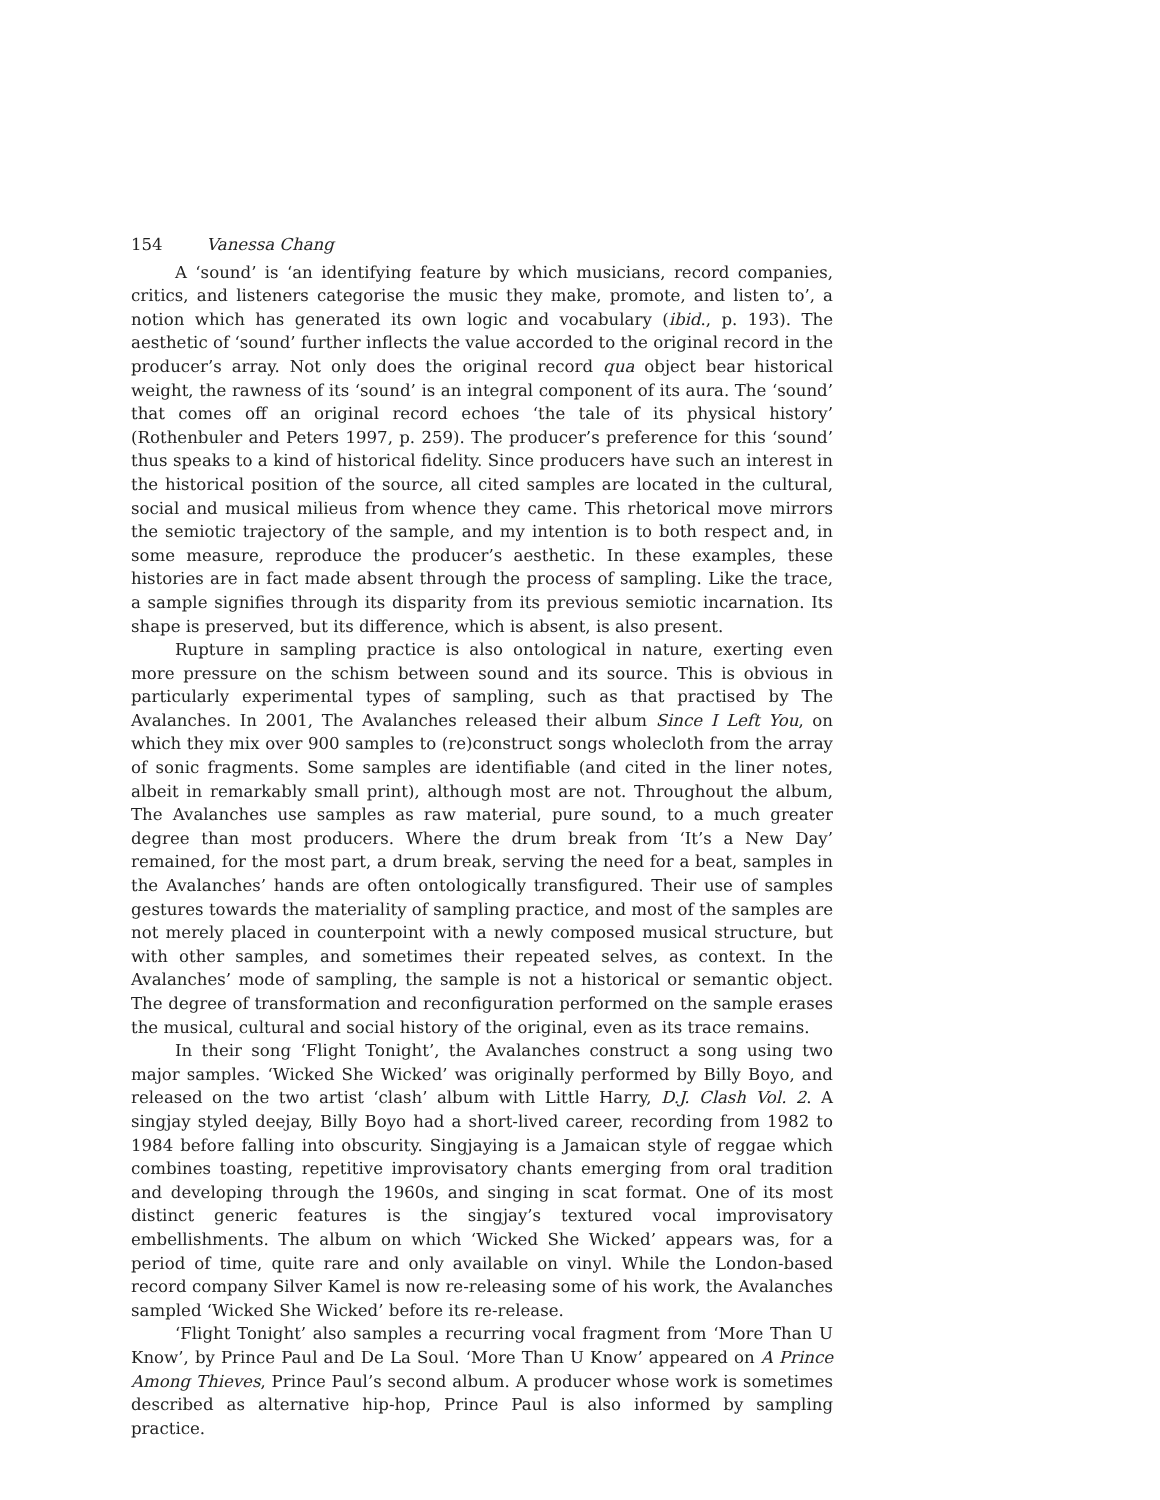154 Vanessa Chang
A ‘sound’ is ‘an identifying feature by which musicians, record companies, critics, and listeners categorise the music they make, promote, and listen to’, a notion which has generated its own logic and vocabulary (ibid., p. 193). The aesthetic of ‘sound’ further inflects the value accorded to the original record in the producer’s array. Not only does the original record qua object bear historical weight, the rawness of its ‘sound’ is an integral component of its aura. The ‘sound’ that comes off an original record echoes ‘the tale of its physical history’ (Rothenbuler and Peters 1997, p. 259). The producer’s preference for this ‘sound’ thus speaks to a kind of historical fidelity. Since producers have such an interest in the historical position of the source, all cited samples are located in the cultural, social and musical milieus from whence they came. This rhetorical move mirrors the semiotic trajectory of the sample, and my intention is to both respect and, in some measure, reproduce the producer’s aesthetic. In these examples, these histories are in fact made absent through the process of sampling. Like the trace, a sample signifies through its disparity from its previous semiotic incarnation. Its shape is preserved, but its difference, which is absent, is also present.
Rupture in sampling practice is also ontological in nature, exerting even more pressure on the schism between sound and its source. This is obvious in particularly experimental types of sampling, such as that practised by The Avalanches. In 2001, The Avalanches released their album Since I Left You, on which they mix over 900 samples to (re)construct songs wholecloth from the array of sonic fragments. Some samples are identifiable (and cited in the liner notes, albeit in remarkably small print), although most are not. Throughout the album, The Avalanches use samples as raw material, pure sound, to a much greater degree than most producers. Where the drum break from ‘It’s a New Day’ remained, for the most part, a drum break, serving the need for a beat, samples in the Avalanches’ hands are often ontologically transfigured. Their use of samples gestures towards the materiality of sampling practice, and most of the samples are not merely placed in counterpoint with a newly composed musical structure, but with other samples, and sometimes their repeated selves, as context. In the Avalanches’ mode of sampling, the sample is not a historical or semantic object. The degree of transformation and reconfiguration performed on the sample erases the musical, cultural and social history of the original, even as its trace remains.
In their song ‘Flight Tonight’, the Avalanches construct a song using two major samples. ‘Wicked She Wicked’ was originally performed by Billy Boyo, and released on the two artist ‘clash’ album with Little Harry, D.J. Clash Vol. 2. A singjay styled deejay, Billy Boyo had a short-lived career, recording from 1982 to 1984 before falling into obscurity. Singjaying is a Jamaican style of reggae which combines toasting, repetitive improvisatory chants emerging from oral tradition and developing through the 1960s, and singing in scat format. One of its most distinct generic features is the singjay’s textured vocal improvisatory embellishments. The album on which ‘Wicked She Wicked’ appears was, for a period of time, quite rare and only available on vinyl. While the London-based record company Silver Kamel is now re-releasing some of his work, the Avalanches sampled ‘Wicked She Wicked’ before its re-release.
‘Flight Tonight’ also samples a recurring vocal fragment from ‘More Than U Know’, by Prince Paul and De La Soul. ‘More Than U Know’ appeared on A Prince Among Thieves, Prince Paul’s second album. A producer whose work is sometimes described as alternative hip-hop, Prince Paul is also informed by sampling practice.